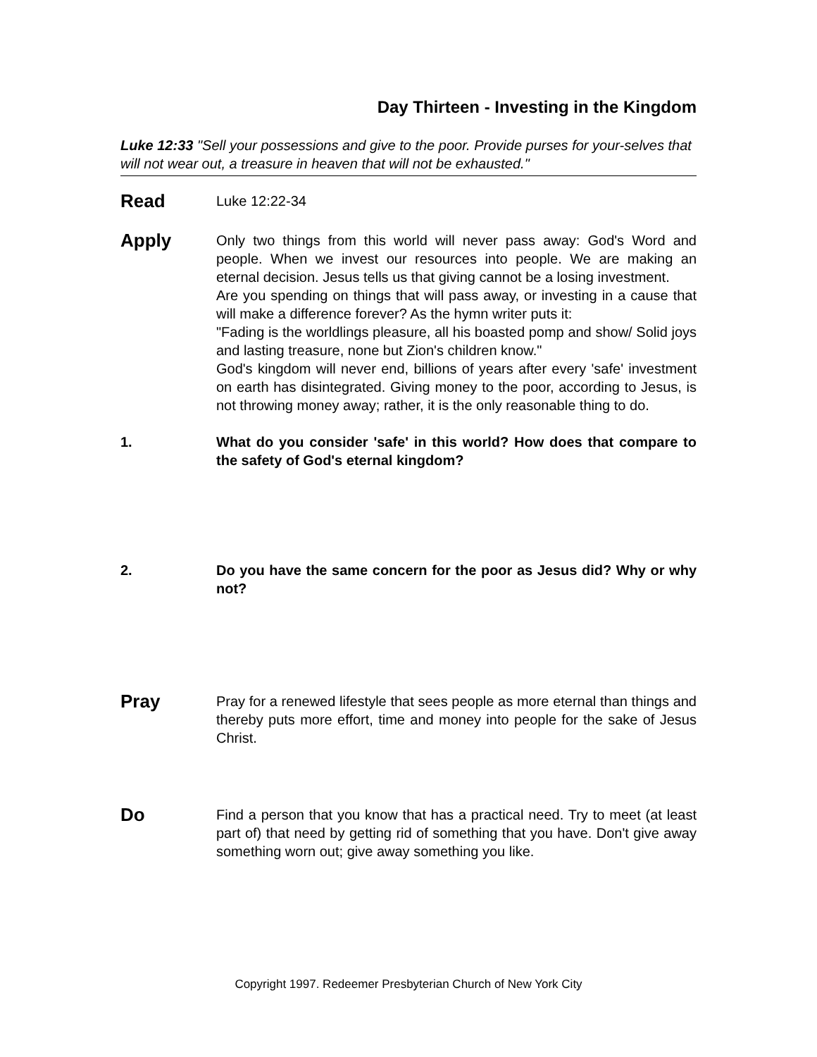Day Thirteen - Investing in the Kingdom
Luke 12:33 "Sell your possessions and give to the poor. Provide purses for your-selves that will not wear out, a treasure in heaven that will not be exhausted."
Read
Luke 12:22-34
Apply
Only two things from this world will never pass away: God's Word and people. When we invest our resources into people. We are making an eternal decision. Jesus tells us that giving cannot be a losing investment.
Are you spending on things that will pass away, or investing in a cause that will make a difference forever? As the hymn writer puts it:
"Fading is the worldlings pleasure, all his boasted pomp and show/ Solid joys and lasting treasure, none but Zion's children know."
God's kingdom will never end, billions of years after every 'safe' investment on earth has disintegrated. Giving money to the poor, according to Jesus, is not throwing money away; rather, it is the only reasonable thing to do.
1. What do you consider 'safe' in this world? How does that compare to the safety of God's eternal kingdom?
2. Do you have the same concern for the poor as Jesus did? Why or why not?
Pray
Pray for a renewed lifestyle that sees people as more eternal than things and thereby puts more effort, time and money into people for the sake of Jesus Christ.
Do
Find a person that you know that has a practical need. Try to meet (at least part of) that need by getting rid of something that you have. Don't give away something worn out; give away something you like.
Copyright 1997. Redeemer Presbyterian Church of New York City